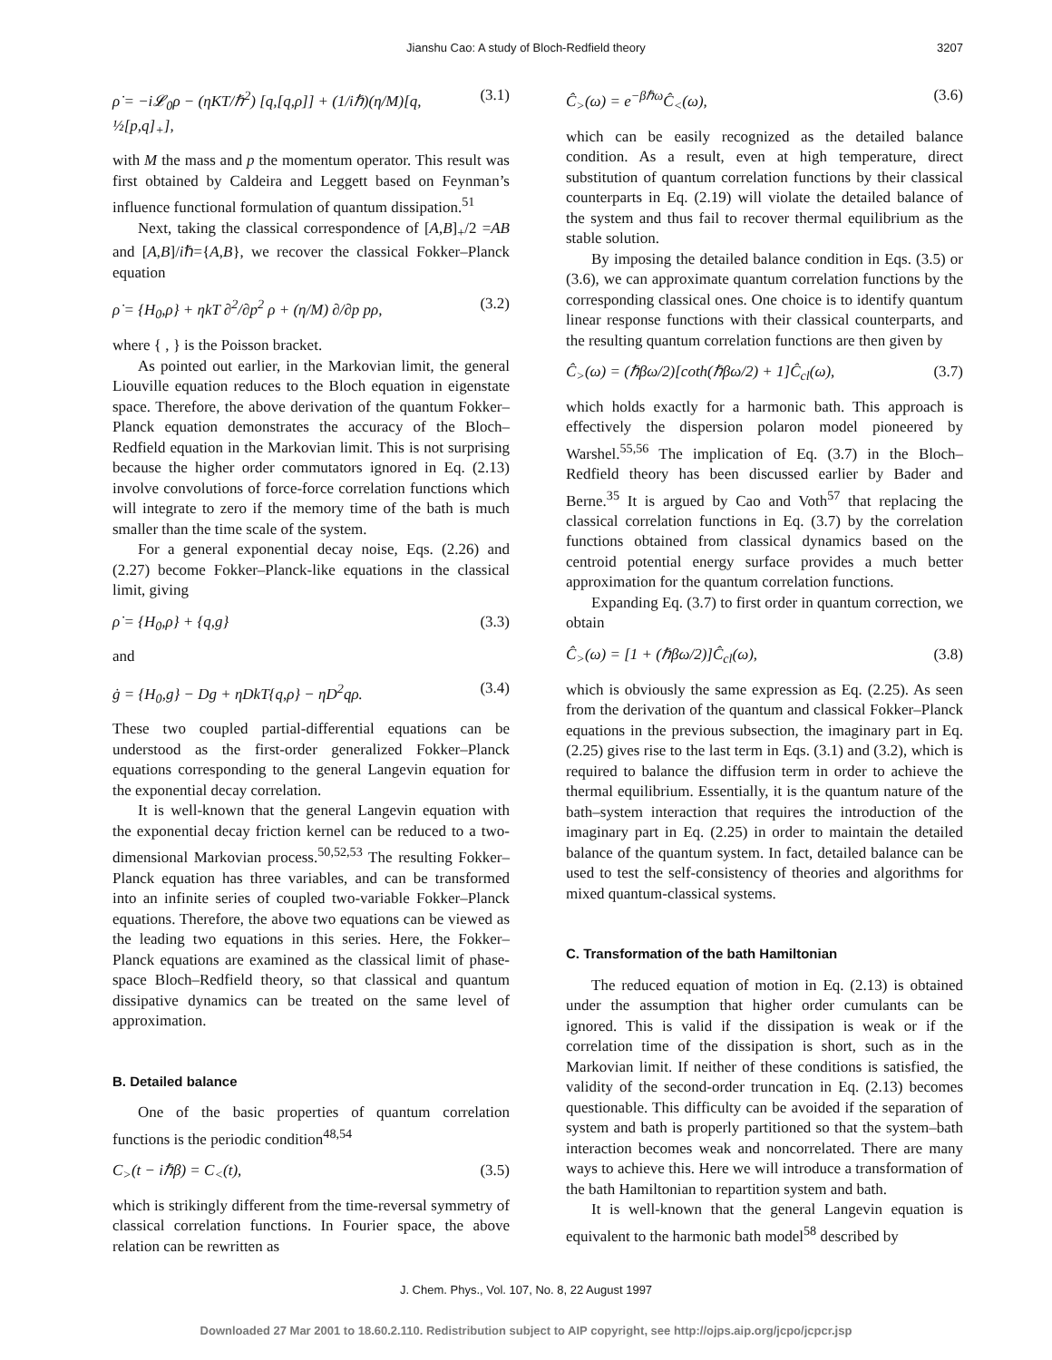Jianshu Cao: A study of Bloch-Redfield theory 3207
ρ̇ = −i𝓛<sub>0</sub>ρ − (ηKT/ℏ<sup>2</sup>) [q,[q,ρ]] + (1/iℏ)(η/M)[q, ½[p,q]<sub>+</sub>], (3.1)
with M the mass and p the momentum operator. This result was first obtained by Caldeira and Leggett based on Feynman’s influence functional formulation of quantum dissipation.<sup>51</sup>
Next, taking the classical correspondence of [A,B]<sub>+</sub>/2 =AB and [A,B]/iℏ={A,B}, we recover the classical Fokker–Planck equation
ρ̇ = {H<sub>0</sub>,ρ} + ηkT ∂<sup>2</sup>/∂p<sup>2</sup> ρ + (η/M) ∂/∂p pρ, (3.2)
where { , } is the Poisson bracket.
As pointed out earlier, in the Markovian limit, the general Liouville equation reduces to the Bloch equation in eigenstate space. Therefore, the above derivation of the quantum Fokker–Planck equation demonstrates the accuracy of the Bloch–Redfield equation in the Markovian limit. This is not surprising because the higher order commutators ignored in Eq. (2.13) involve convolutions of force-force correlation functions which will integrate to zero if the memory time of the bath is much smaller than the time scale of the system.
For a general exponential decay noise, Eqs. (2.26) and (2.27) become Fokker–Planck-like equations in the classical limit, giving
ρ̇ = {H<sub>0</sub>,ρ} + {q,g} (3.3)
and
ġ = {H<sub>0</sub>,g} − Dg + ηDkT{q,ρ} − ηD<sup>2</sup>qρ. (3.4)
These two coupled partial-differential equations can be understood as the first-order generalized Fokker–Planck equations corresponding to the general Langevin equation for the exponential decay correlation.
It is well-known that the general Langevin equation with the exponential decay friction kernel can be reduced to a two-dimensional Markovian process.<sup>50,52,53</sup> The resulting Fokker–Planck equation has three variables, and can be transformed into an infinite series of coupled two-variable Fokker–Planck equations. Therefore, the above two equations can be viewed as the leading two equations in this series. Here, the Fokker–Planck equations are examined as the classical limit of phase-space Bloch–Redfield theory, so that classical and quantum dissipative dynamics can be treated on the same level of approximation.
B. Detailed balance
One of the basic properties of quantum correlation functions is the periodic condition<sup>48,54</sup>
C<sub>></sub>(t − iℏβ) = C<sub><</sub>(t), (3.5)
which is strikingly different from the time-reversal symmetry of classical correlation functions. In Fourier space, the above relation can be rewritten as
Ĉ<sub>></sub>(ω) = e<sup>−βℏω</sup>Ĉ<sub><</sub>(ω), (3.6)
which can be easily recognized as the detailed balance condition. As a result, even at high temperature, direct substitution of quantum correlation functions by their classical counterparts in Eq. (2.19) will violate the detailed balance of the system and thus fail to recover thermal equilibrium as the stable solution.
By imposing the detailed balance condition in Eqs. (3.5) or (3.6), we can approximate quantum correlation functions by the corresponding classical ones. One choice is to identify quantum linear response functions with their classical counterparts, and the resulting quantum correlation functions are then given by
Ĉ<sub>></sub>(ω) = (ℏβω/2)[coth(ℏβω/2) + 1]Ĉ<sub>cl</sub>(ω), (3.7)
which holds exactly for a harmonic bath. This approach is effectively the dispersion polaron model pioneered by Warshel.<sup>55,56</sup> The implication of Eq. (3.7) in the Bloch–Redfield theory has been discussed earlier by Bader and Berne.<sup>35</sup> It is argued by Cao and Voth<sup>57</sup> that replacing the classical correlation functions in Eq. (3.7) by the correlation functions obtained from classical dynamics based on the centroid potential energy surface provides a much better approximation for the quantum correlation functions.
Expanding Eq. (3.7) to first order in quantum correction, we obtain
Ĉ<sub>></sub>(ω) = [1 + (ℏβω/2)]Ĉ<sub>cl</sub>(ω), (3.8)
which is obviously the same expression as Eq. (2.25). As seen from the derivation of the quantum and classical Fokker–Planck equations in the previous subsection, the imaginary part in Eq. (2.25) gives rise to the last term in Eqs. (3.1) and (3.2), which is required to balance the diffusion term in order to achieve the thermal equilibrium. Essentially, it is the quantum nature of the bath–system interaction that requires the introduction of the imaginary part in Eq. (2.25) in order to maintain the detailed balance of the quantum system. In fact, detailed balance can be used to test the self-consistency of theories and algorithms for mixed quantum-classical systems.
C. Transformation of the bath Hamiltonian
The reduced equation of motion in Eq. (2.13) is obtained under the assumption that higher order cumulants can be ignored. This is valid if the dissipation is weak or if the correlation time of the dissipation is short, such as in the Markovian limit. If neither of these conditions is satisfied, the validity of the second-order truncation in Eq. (2.13) becomes questionable. This difficulty can be avoided if the separation of system and bath is properly partitioned so that the system–bath interaction becomes weak and noncorrelated. There are many ways to achieve this. Here we will introduce a transformation of the bath Hamiltonian to repartition system and bath.
It is well-known that the general Langevin equation is equivalent to the harmonic bath model<sup>58</sup> described by
J. Chem. Phys., Vol. 107, No. 8, 22 August 1997
Downloaded 27 Mar 2001 to 18.60.2.110. Redistribution subject to AIP copyright, see http://ojps.aip.org/jcpo/jcpcr.jsp